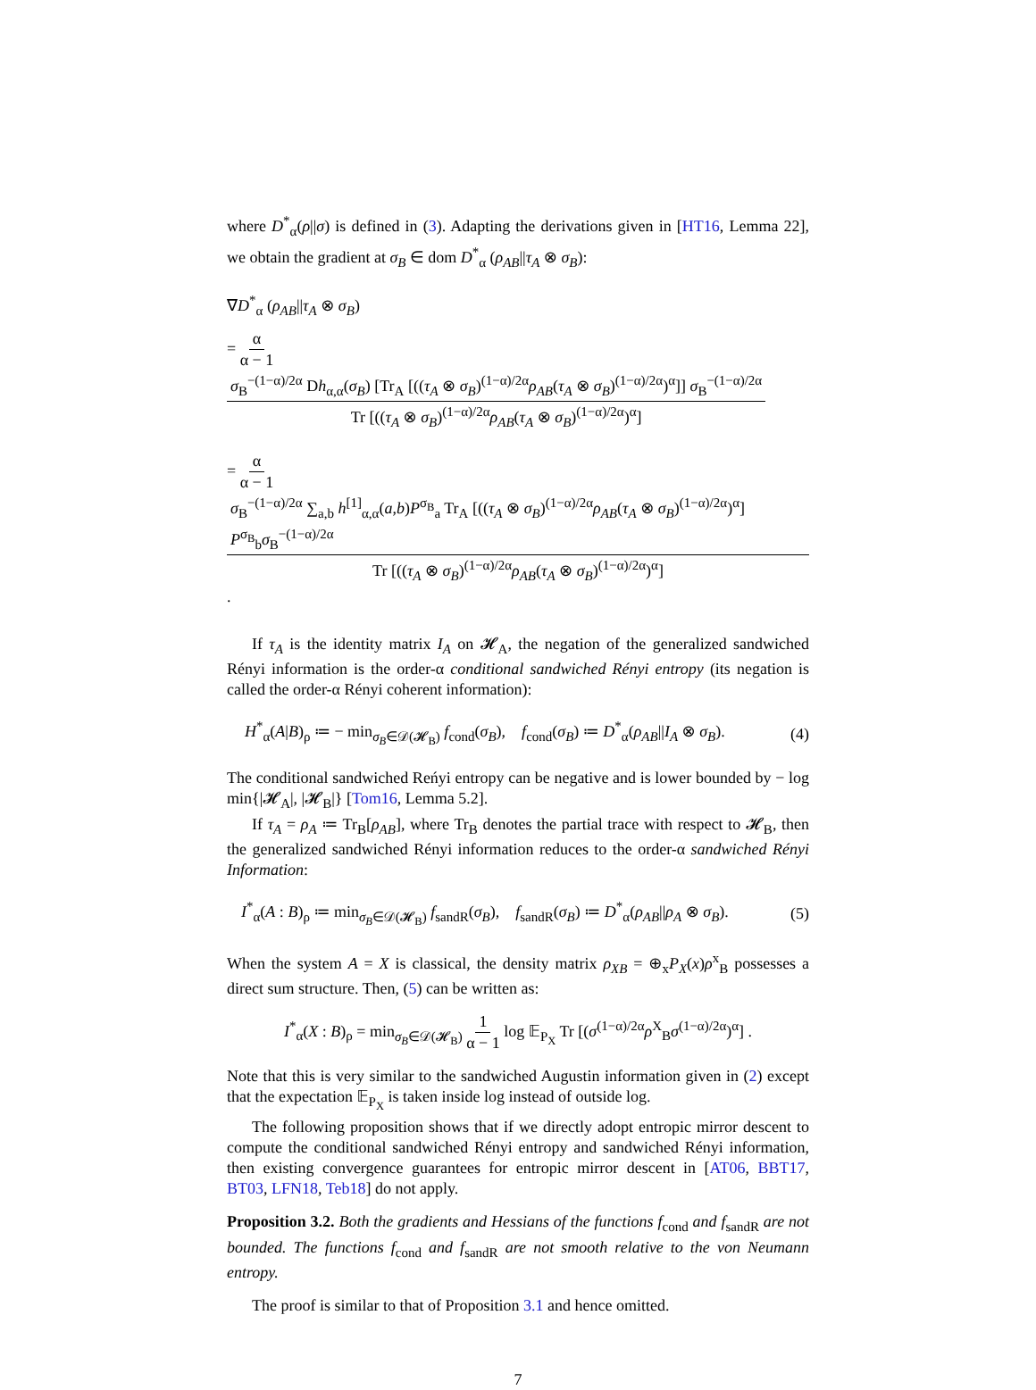where D<sup>*</sup><sub>α</sub>(ρ||σ) is defined in (3). Adapting the derivations given in [HT16, Lemma 22], we obtain the gradient at σ<sub>B</sub> ∈ dom D<sup>*</sup><sub>α</sub> (ρ<sub>AB</sub>||τ<sub>A</sub> ⊗ σ<sub>B</sub>):
∇D<sup>*</sup><sub>α</sub> (ρ<sub>AB</sub>||τ<sub>A</sub> ⊗ σ<sub>B</sub>)
= α α − 1 σ<sub>B</sub><sup>−(1−α)/2α</sup> Dh<sub>α,α</sub>(σ<sub>B</sub>) [Tr<sub>A</sub> [((τ<sub>A</sub> ⊗ σ<sub>B</sub>)<sup>(1−α)/2α</sup>ρ<sub>AB</sub>(τ<sub>A</sub> ⊗ σ<sub>B</sub>)<sup>(1−α)/2α</sup>)<sup>α</sup>]] σ<sub>B</sub><sup>−(1−α)/2α</sup> Tr [((τ<sub>A</sub> ⊗ σ<sub>B</sub>)<sup>(1−α)/2α</sup>ρ<sub>AB</sub>(τ<sub>A</sub> ⊗ σ<sub>B</sub>)<sup>(1−α)/2α</sup>)<sup>α</sup>]
= α α − 1 σ<sub>B</sub><sup>−(1−α)/2α</sup> ∑<sub>a,b</sub> h<sup>[1]</sup><sub>α,α</sub>(a,b)P<sup>σ<sub>B</sub></sup><sub>a</sub> Tr<sub>A</sub> [((τ<sub>A</sub> ⊗ σ<sub>B</sub>)<sup>(1−α)/2α</sup>ρ<sub>AB</sub>(τ<sub>A</sub> ⊗ σ<sub>B</sub>)<sup>(1−α)/2α</sup>)<sup>α</sup>] P<sup>σ<sub>B</sub></sup><sub>b</sub>σ<sub>B</sub><sup>−(1−α)/2α</sup> Tr [((τ<sub>A</sub> ⊗ σ<sub>B</sub>)<sup>(1−α)/2α</sup>ρ<sub>AB</sub>(τ<sub>A</sub> ⊗ σ<sub>B</sub>)<sup>(1−α)/2α</sup>)<sup>α</sup>].
If τ<sub>A</sub> is the identity matrix I<sub>A</sub> on 𝓗<sub>A</sub>, the negation of the generalized sandwiched Rényi information is the order-α conditional sandwiched Rényi entropy (its negation is called the order-α Rényi coherent information):
H<sup>*</sup><sub>α</sub>(A|B)<sub>ρ</sub> ≔ − min<sub>σ<sub>B</sub>∈𝒟(𝓗<sub>B</sub>)</sub> f<sub>cond</sub>(σ<sub>B</sub>), f<sub>cond</sub>(σ<sub>B</sub>) ≔ D<sup>*</sup><sub>α</sub>(ρ<sub>AB</sub>||I<sub>A</sub> ⊗ σ<sub>B</sub>). (4)
The conditional sandwiched Reńyi entropy can be negative and is lower bounded by − log min{|𝓗<sub>A</sub>|, |𝓗<sub>B</sub>|} [Tom16, Lemma 5.2].
If τ<sub>A</sub> = ρ<sub>A</sub> ≔ Tr<sub>B</sub>[ρ<sub>AB</sub>], where Tr<sub>B</sub> denotes the partial trace with respect to 𝓗<sub>B</sub>, then the generalized sandwiched Rényi information reduces to the order-α sandwiched Rényi Information:
I<sup>*</sup><sub>α</sub>(A : B)<sub>ρ</sub> ≔ min<sub>σ<sub>B</sub>∈𝒟(𝓗<sub>B</sub>)</sub> f<sub>sandR</sub>(σ<sub>B</sub>), f<sub>sandR</sub>(σ<sub>B</sub>) ≔ D<sup>*</sup><sub>α</sub>(ρ<sub>AB</sub>||ρ<sub>A</sub> ⊗ σ<sub>B</sub>). (5)
When the system A = X is classical, the density matrix ρ<sub>XB</sub> = ⊕<sub>x</sub>P<sub>X</sub>(x)ρ<sup>x</sup><sub>B</sub> possesses a direct sum structure. Then, (5) can be written as:
I<sup>*</sup><sub>α</sub>(X : B)<sub>ρ</sub> = min<sub>σ<sub>B</sub>∈𝒟(𝓗<sub>B</sub>)</sub> 1 α − 1 log 𝔼<sub>P<sub>X</sub></sub> Tr [(σ<sup>(1−α)/2α</sup>ρ<sup>X</sup><sub>B</sub>σ<sup>(1−α)/2α</sup>)<sup>α</sup>] .
Note that this is very similar to the sandwiched Augustin information given in (2) except that the expectation 𝔼<sub>P<sub>X</sub></sub> is taken inside log instead of outside log.
The following proposition shows that if we directly adopt entropic mirror descent to compute the conditional sandwiched Rényi entropy and sandwiched Rényi information, then existing convergence guarantees for entropic mirror descent in [AT06, BBT17, BT03, LFN18, Teb18] do not apply.
Proposition 3.2. Both the gradients and Hessians of the functions f<sub>cond</sub> and f<sub>sandR</sub> are not bounded. The functions f<sub>cond</sub> and f<sub>sandR</sub> are not smooth relative to the von Neumann entropy.
The proof is similar to that of Proposition 3.1 and hence omitted.
7